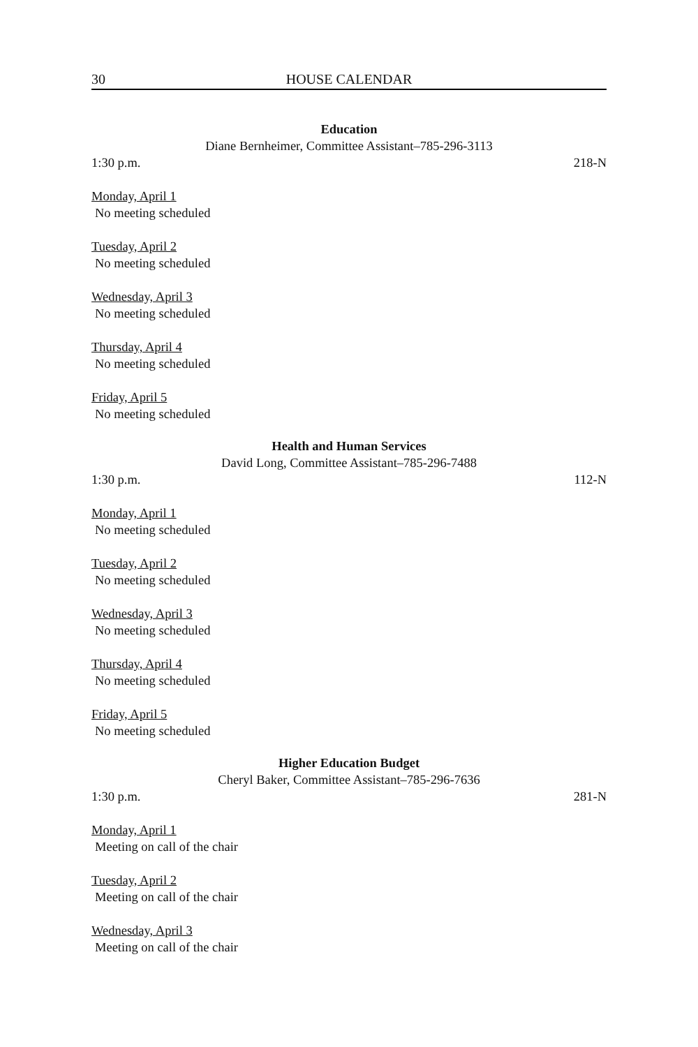30 HOUSE CALENDAR
Education
Diane Bernheimer, Committee Assistant–785-296-3113
1:30 p.m. 218-N
Monday, April 1
No meeting scheduled
Tuesday, April 2
No meeting scheduled
Wednesday, April 3
No meeting scheduled
Thursday, April 4
No meeting scheduled
Friday, April 5
No meeting scheduled
Health and Human Services
David Long, Committee Assistant–785-296-7488
1:30 p.m. 112-N
Monday, April 1
No meeting scheduled
Tuesday, April 2
No meeting scheduled
Wednesday, April 3
No meeting scheduled
Thursday, April 4
No meeting scheduled
Friday, April 5
No meeting scheduled
Higher Education Budget
Cheryl Baker, Committee Assistant–785-296-7636
1:30 p.m. 281-N
Monday, April 1
Meeting on call of the chair
Tuesday, April 2
Meeting on call of the chair
Wednesday, April 3
Meeting on call of the chair